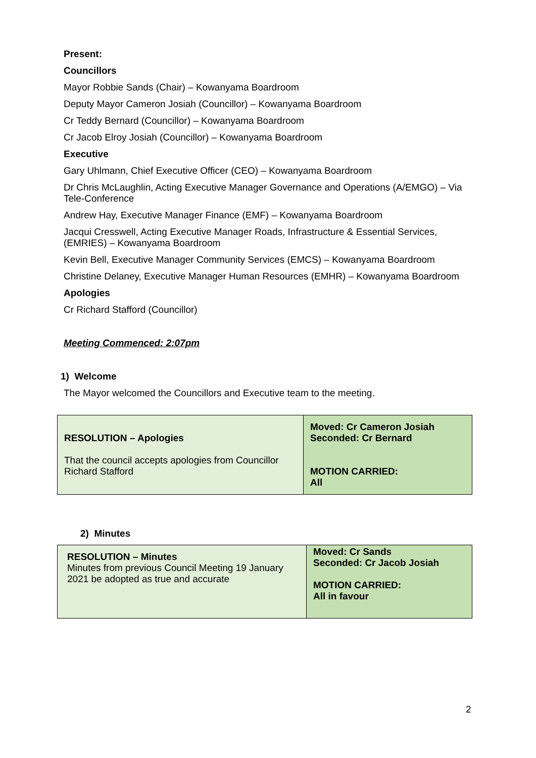Present:
Councillors
Mayor Robbie Sands (Chair) – Kowanyama Boardroom
Deputy Mayor Cameron Josiah (Councillor) – Kowanyama Boardroom
Cr Teddy Bernard (Councillor) – Kowanyama Boardroom
Cr Jacob Elroy Josiah (Councillor) – Kowanyama Boardroom
Executive
Gary Uhlmann, Chief Executive Officer (CEO) – Kowanyama Boardroom
Dr Chris McLaughlin, Acting Executive Manager Governance and Operations (A/EMGO) – Via Tele-Conference
Andrew Hay, Executive Manager Finance (EMF) – Kowanyama Boardroom
Jacqui Cresswell, Acting Executive Manager Roads, Infrastructure & Essential Services, (EMRIES) – Kowanyama Boardroom
Kevin Bell, Executive Manager Community Services (EMCS) – Kowanyama Boardroom
Christine Delaney, Executive Manager Human Resources (EMHR) – Kowanyama Boardroom
Apologies
Cr Richard Stafford (Councillor)
Meeting Commenced: 2:07pm
1) Welcome
The Mayor welcomed the Councillors and Executive team to the meeting.
| RESOLUTION – Apologies That the council accepts apologies from Councillor Richard Stafford | Moved: Cr Cameron Josiah Seconded: Cr Bernard MOTION CARRIED: All |
2) Minutes
| RESOLUTION – Minutes Minutes from previous Council Meeting 19 January 2021 be adopted as true and accurate | Moved: Cr Sands Seconded: Cr Jacob Josiah MOTION CARRIED: All in favour |
2